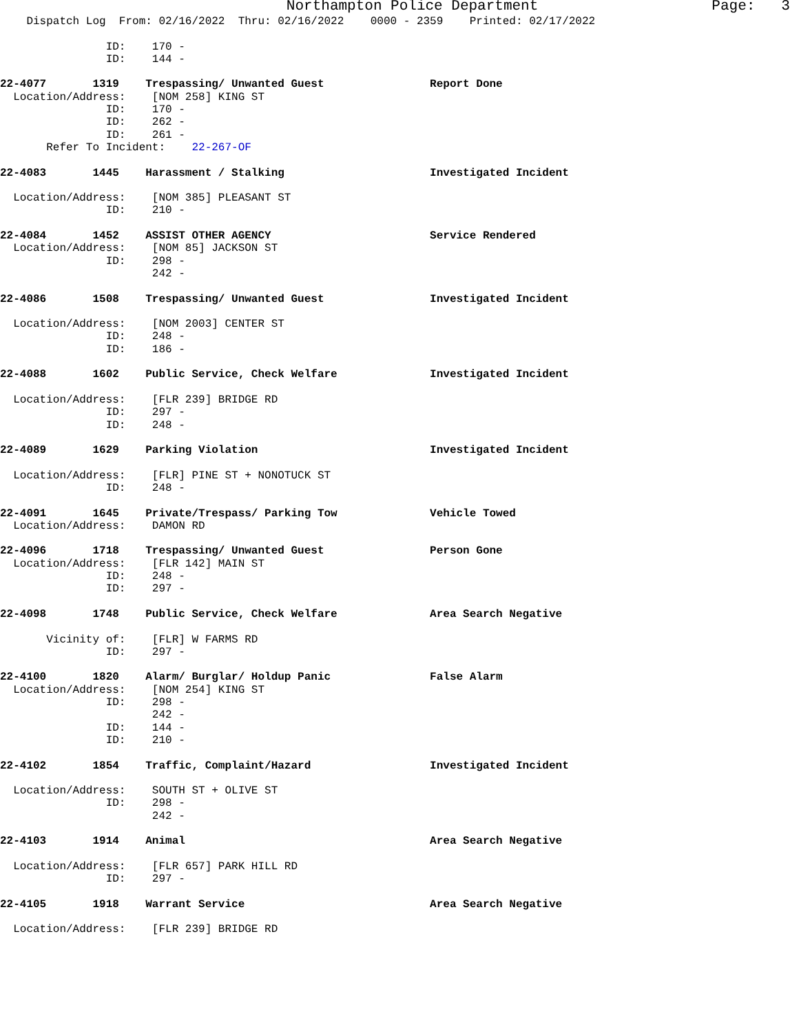Northampton Police Department Page: 3
Dispatch Log From: 02/16/2022 Thru: 02/16/2022 0000 - 2359 Printed: 02/17/2022
ID: 170 -
ID: 144 -
22-4077 1319 Trespassing/ Unwanted Guest Report Done
Location/Address: [NOM 258] KING ST
ID: 170 -
ID: 262 -
ID: 261 -
Refer To Incident: 22-267-OF
22-4083 1445 Harassment / Stalking Investigated Incident
Location/Address: [NOM 385] PLEASANT ST
ID: 210 -
22-4084 1452 ASSIST OTHER AGENCY Service Rendered
Location/Address: [NOM 85] JACKSON ST
ID: 298 -
242 -
22-4086 1508 Trespassing/ Unwanted Guest Investigated Incident
Location/Address: [NOM 2003] CENTER ST
ID: 248 -
ID: 186 -
22-4088 1602 Public Service, Check Welfare Investigated Incident
Location/Address: [FLR 239] BRIDGE RD
ID: 297 -
ID: 248 -
22-4089 1629 Parking Violation Investigated Incident
Location/Address: [FLR] PINE ST + NONOTUCK ST
ID: 248 -
22-4091 1645 Private/Trespass/ Parking Tow Vehicle Towed
Location/Address: DAMON RD
22-4096 1718 Trespassing/ Unwanted Guest Person Gone
Location/Address: [FLR 142] MAIN ST
ID: 248 -
ID: 297 -
22-4098 1748 Public Service, Check Welfare Area Search Negative
Vicinity of: [FLR] W FARMS RD
ID: 297 -
22-4100 1820 Alarm/ Burglar/ Holdup Panic False Alarm
Location/Address: [NOM 254] KING ST
ID: 298 -
242 -
ID: 144 -
ID: 210 -
22-4102 1854 Traffic, Complaint/Hazard Investigated Incident
Location/Address: SOUTH ST + OLIVE ST
ID: 298 -
242 -
22-4103 1914 Animal Area Search Negative
Location/Address: [FLR 657] PARK HILL RD
ID: 297 -
22-4105 1918 Warrant Service Area Search Negative
Location/Address: [FLR 239] BRIDGE RD